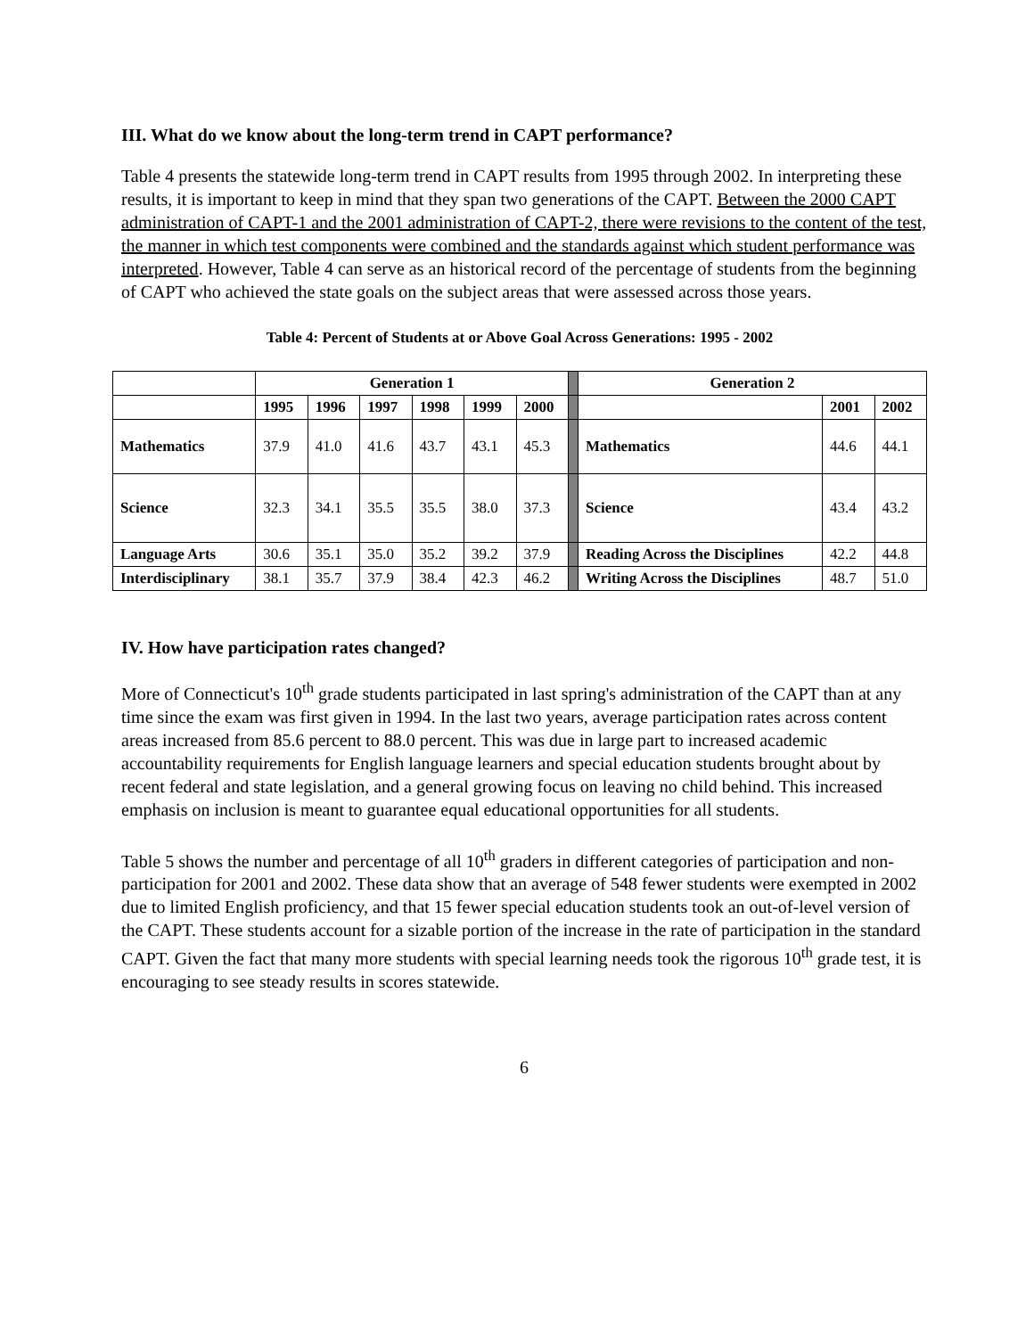III. What do we know about the long-term trend in CAPT performance?
Table 4 presents the statewide long-term trend in CAPT results from 1995 through 2002. In interpreting these results, it is important to keep in mind that they span two generations of the CAPT. Between the 2000 CAPT administration of CAPT-1 and the 2001 administration of CAPT-2, there were revisions to the content of the test, the manner in which test components were combined and the standards against which student performance was interpreted. However, Table 4 can serve as an historical record of the percentage of students from the beginning of CAPT who achieved the state goals on the subject areas that were assessed across those years.
Table 4: Percent of Students at or Above Goal Across Generations: 1995 - 2002
| | Generation 1 | | | | | | | Generation 2 | | |
| --- | --- | --- | --- | --- | --- | --- | --- | --- | --- | --- |
| | 1995 | 1996 | 1997 | 1998 | 1999 | 2000 | | | 2001 | 2002 |
| Mathematics | 37.9 | 41.0 | 41.6 | 43.7 | 43.1 | 45.3 | | Mathematics | 44.6 | 44.1 |
| Science | 32.3 | 34.1 | 35.5 | 35.5 | 38.0 | 37.3 | | Science | 43.4 | 43.2 |
| Language Arts | 30.6 | 35.1 | 35.0 | 35.2 | 39.2 | 37.9 | | Reading Across the Disciplines | 42.2 | 44.8 |
| Interdisciplinary | 38.1 | 35.7 | 37.9 | 38.4 | 42.3 | 46.2 | | Writing Across the Disciplines | 48.7 | 51.0 |
IV. How have participation rates changed?
More of Connecticut's 10<sup>th</sup> grade students participated in last spring's administration of the CAPT than at any time since the exam was first given in 1994. In the last two years, average participation rates across content areas increased from 85.6 percent to 88.0 percent. This was due in large part to increased academic accountability requirements for English language learners and special education students brought about by recent federal and state legislation, and a general growing focus on leaving no child behind. This increased emphasis on inclusion is meant to guarantee equal educational opportunities for all students.
Table 5 shows the number and percentage of all 10<sup>th</sup> graders in different categories of participation and non-participation for 2001 and 2002. These data show that an average of 548 fewer students were exempted in 2002 due to limited English proficiency, and that 15 fewer special education students took an out-of-level version of the CAPT. These students account for a sizable portion of the increase in the rate of participation in the standard CAPT. Given the fact that many more students with special learning needs took the rigorous 10<sup>th</sup> grade test, it is encouraging to see steady results in scores statewide.
6